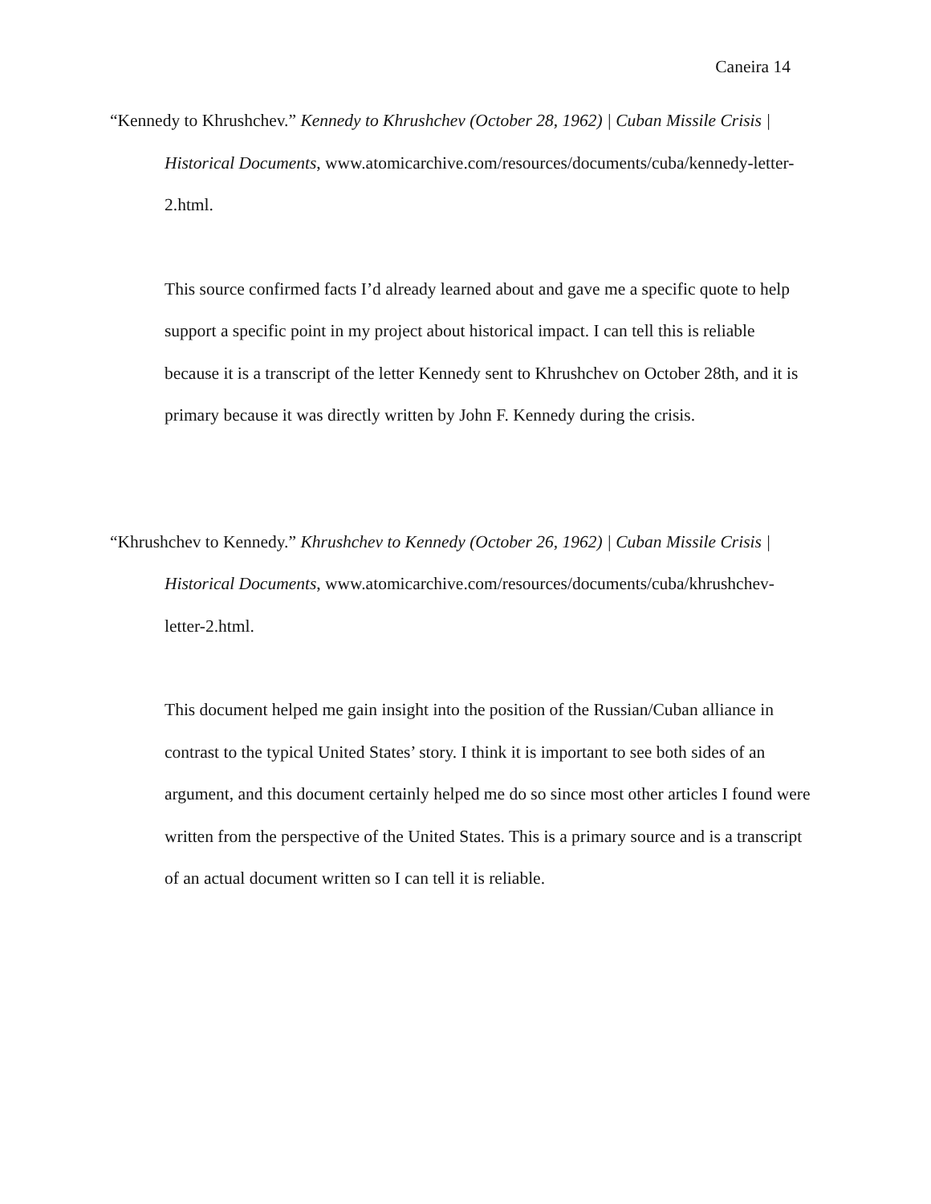Caneira 14
“Kennedy to Khrushchev.” Kennedy to Khrushchev (October 28, 1962) | Cuban Missile Crisis | Historical Documents, www.atomicarchive.com/resources/documents/cuba/kennedy-letter-2.html.
This source confirmed facts I’d already learned about and gave me a specific quote to help support a specific point in my project about historical impact. I can tell this is reliable because it is a transcript of the letter Kennedy sent to Khrushchev on October 28th, and it is primary because it was directly written by John F. Kennedy during the crisis.
“Khrushchev to Kennedy.” Khrushchev to Kennedy (October 26, 1962) | Cuban Missile Crisis | Historical Documents, www.atomicarchive.com/resources/documents/cuba/khrushchev-letter-2.html.
This document helped me gain insight into the position of the Russian/Cuban alliance in contrast to the typical United States’ story. I think it is important to see both sides of an argument, and this document certainly helped me do so since most other articles I found were written from the perspective of the United States. This is a primary source and is a transcript of an actual document written so I can tell it is reliable.